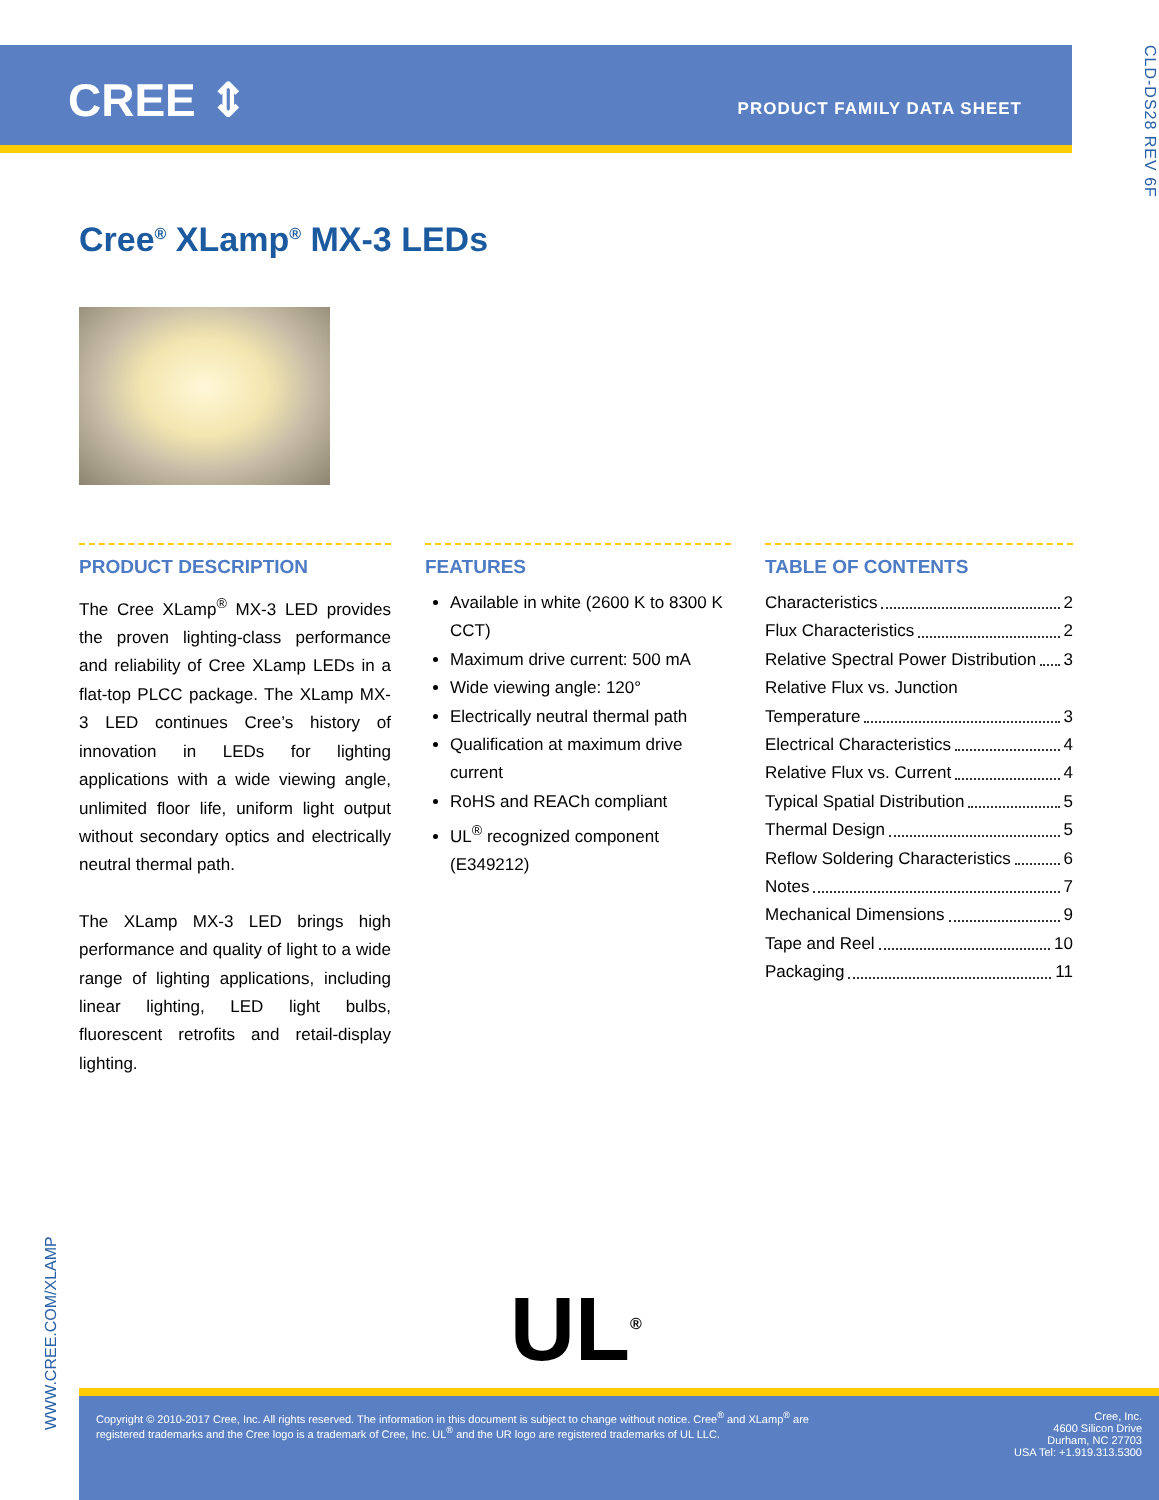CREE ⇕ PRODUCT FAMILY DATA SHEET
CLD-DS28 REV 6F
Cree<sup>®</sup> XLamp<sup>®</sup> MX-3 LEDs
PRODUCT DESCRIPTION
The Cree XLamp<sup>®</sup> MX-3 LED provides the proven lighting-class performance and reliability of Cree XLamp LEDs in a flat-top PLCC package. The XLamp MX-3 LED continues Cree’s history of innovation in LEDs for lighting applications with a wide viewing angle, unlimited floor life, uniform light output without secondary optics and electrically neutral thermal path.
The XLamp MX-3 LED brings high performance and quality of light to a wide range of lighting applications, including linear lighting, LED light bulbs, fluorescent retrofits and retail-display lighting.
FEATURES
Available in white (2600 K to 8300 K CCT)
Maximum drive current: 500 mA
Wide viewing angle: 120°
Electrically neutral thermal path
Qualification at maximum drive current
RoHS and REACh compliant
UL<sup>®</sup> recognized component (E349212)
TABLE OF CONTENTS
Characteristics 2
Flux Characteristics 2
Relative Spectral Power Distribution 3
Relative Flux vs. Junction
Temperature 3
Electrical Characteristics 4
Relative Flux vs. Current 4
Typical Spatial Distribution 5
Thermal Design 5
Reflow Soldering Characteristics 6
Notes 7
Mechanical Dimensions 9
Tape and Reel 10
Packaging 11
WWW.CREE.COM/XLAMP
UL<sup>®</sup>
Copyright © 2010-2017 Cree, Inc. All rights reserved. The information in this document is subject to change without notice. Cree<sup>®</sup> and XLamp<sup>®</sup> are registered trademarks and the Cree logo is a trademark of Cree, Inc. UL<sup>®</sup> and the UR logo are registered trademarks of UL LLC.
Cree, Inc.
4600 Silicon Drive
Durham, NC 27703
USA Tel: +1.919.313.5300